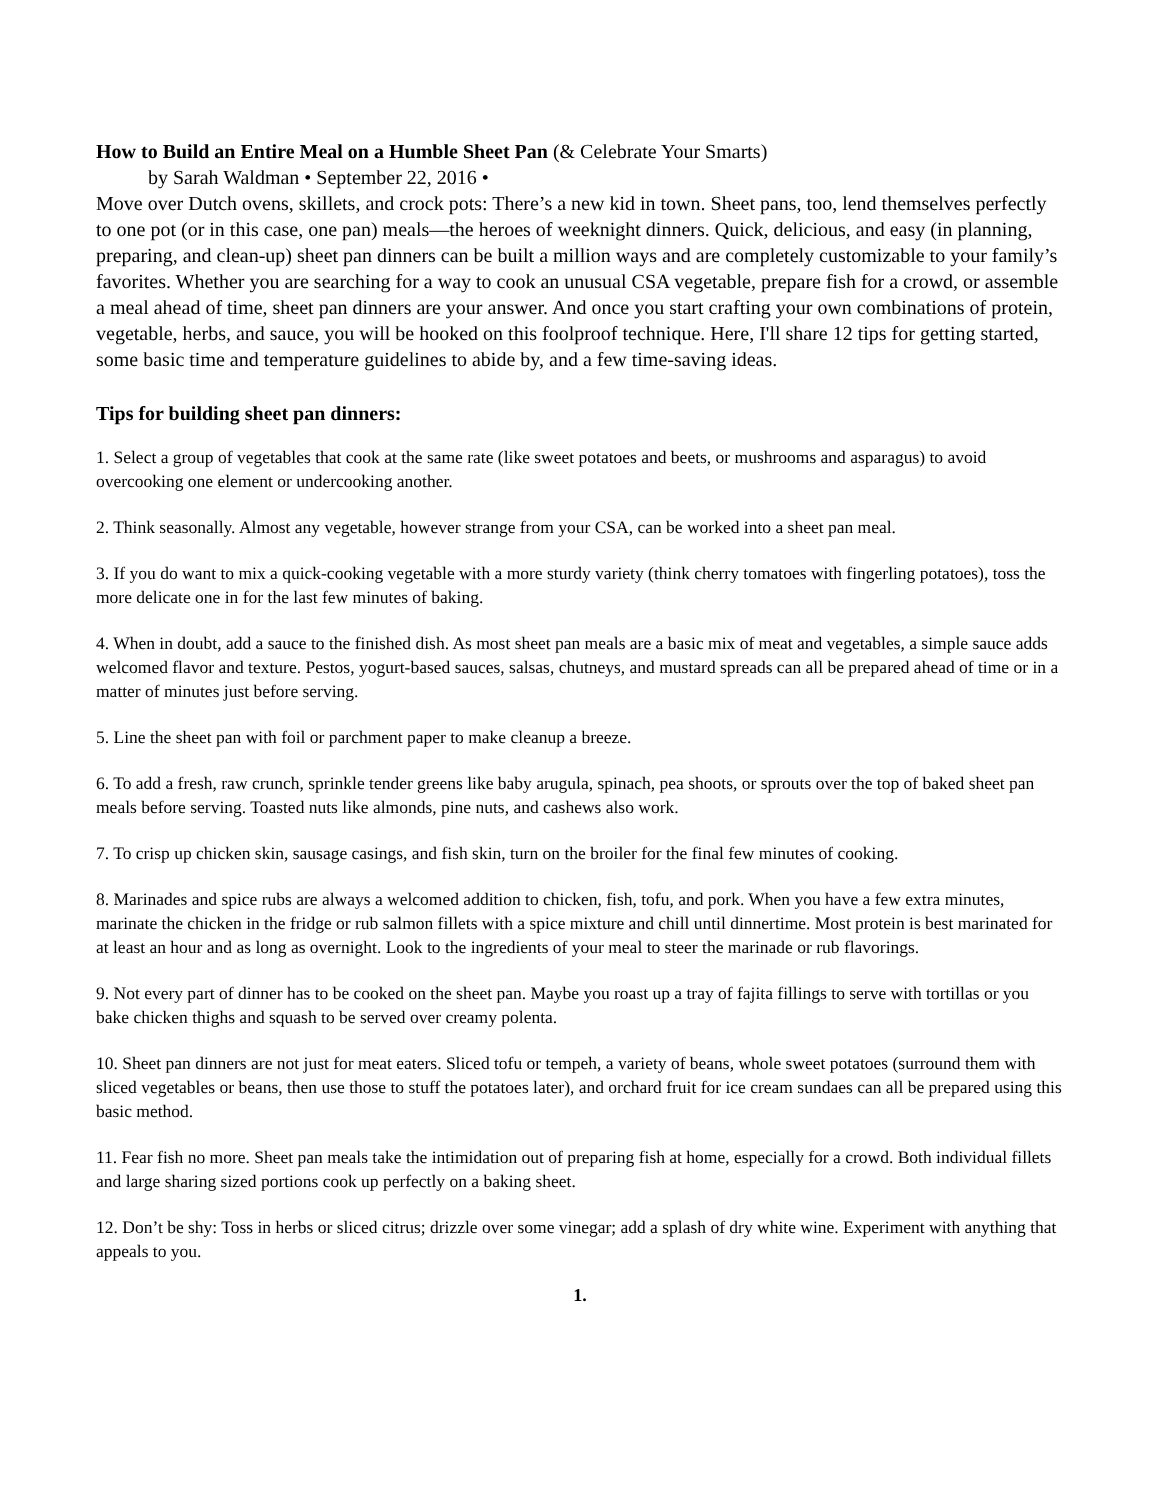How to Build an Entire Meal on a Humble Sheet Pan (& Celebrate Your Smarts)
by Sarah Waldman • September 22, 2016 •
Move over Dutch ovens, skillets, and crock pots: There’s a new kid in town. Sheet pans, too, lend themselves perfectly to one pot (or in this case, one pan) meals—the heroes of weeknight dinners. Quick, delicious, and easy (in planning, preparing, and clean-up) sheet pan dinners can be built a million ways and are completely customizable to your family’s favorites. Whether you are searching for a way to cook an unusual CSA vegetable, prepare fish for a crowd, or assemble a meal ahead of time, sheet pan dinners are your answer. And once you start crafting your own combinations of protein, vegetable, herbs, and sauce, you will be hooked on this foolproof technique. Here, I'll share 12 tips for getting started, some basic time and temperature guidelines to abide by, and a few time-saving ideas.
Tips for building sheet pan dinners:
1. Select a group of vegetables that cook at the same rate (like sweet potatoes and beets, or mushrooms and asparagus) to avoid overcooking one element or undercooking another.
2. Think seasonally. Almost any vegetable, however strange from your CSA, can be worked into a sheet pan meal.
3. If you do want to mix a quick-cooking vegetable with a more sturdy variety (think cherry tomatoes with fingerling potatoes), toss the more delicate one in for the last few minutes of baking.
4. When in doubt, add a sauce to the finished dish. As most sheet pan meals are a basic mix of meat and vegetables, a simple sauce adds welcomed flavor and texture. Pestos, yogurt-based sauces, salsas, chutneys, and mustard spreads can all be prepared ahead of time or in a matter of minutes just before serving.
5. Line the sheet pan with foil or parchment paper to make cleanup a breeze.
6. To add a fresh, raw crunch, sprinkle tender greens like baby arugula, spinach, pea shoots, or sprouts over the top of baked sheet pan meals before serving. Toasted nuts like almonds, pine nuts, and cashews also work.
7. To crisp up chicken skin, sausage casings, and fish skin, turn on the broiler for the final few minutes of cooking.
8. Marinades and spice rubs are always a welcomed addition to chicken, fish, tofu, and pork. When you have a few extra minutes, marinate the chicken in the fridge or rub salmon fillets with a spice mixture and chill until dinnertime. Most protein is best marinated for at least an hour and as long as overnight. Look to the ingredients of your meal to steer the marinade or rub flavorings.
9. Not every part of dinner has to be cooked on the sheet pan. Maybe you roast up a tray of fajita fillings to serve with tortillas or you bake chicken thighs and squash to be served over creamy polenta.
10. Sheet pan dinners are not just for meat eaters. Sliced tofu or tempeh, a variety of beans, whole sweet potatoes (surround them with sliced vegetables or beans, then use those to stuff the potatoes later), and orchard fruit for ice cream sundaes can all be prepared using this basic method.
11. Fear fish no more. Sheet pan meals take the intimidation out of preparing fish at home, especially for a crowd. Both individual fillets and large sharing sized portions cook up perfectly on a baking sheet.
12. Don’t be shy: Toss in herbs or sliced citrus; drizzle over some vinegar; add a splash of dry white wine. Experiment with anything that appeals to you.
1.